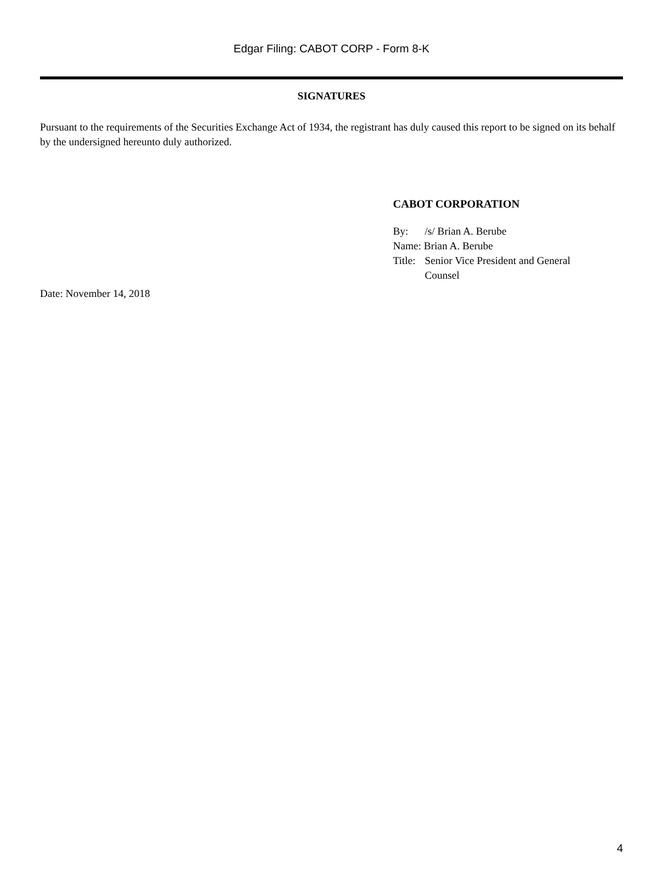Edgar Filing: CABOT CORP - Form 8-K
SIGNATURES
Pursuant to the requirements of the Securities Exchange Act of 1934, the registrant has duly caused this report to be signed on its behalf by the undersigned hereunto duly authorized.
CABOT CORPORATION
By: /s/ Brian A. Berube
Name: Brian A. Berube
Title: Senior Vice President and General
Counsel
Date: November 14, 2018
4